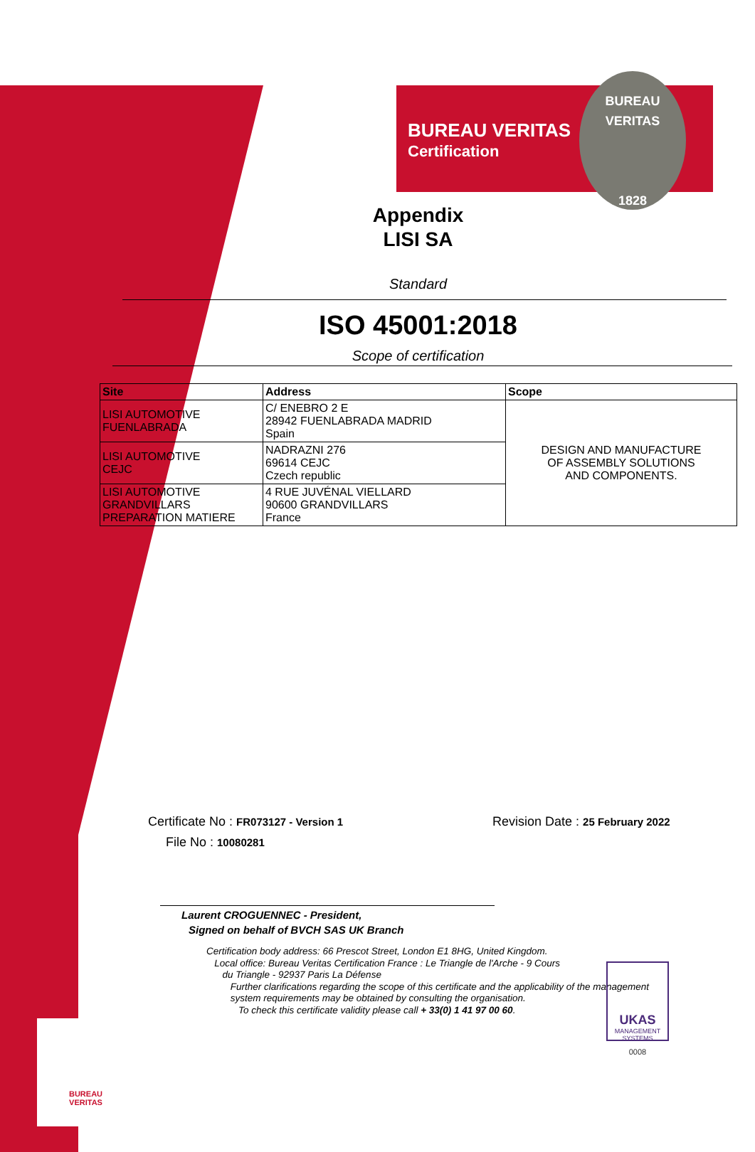BUREAU VERITAS
Certification
BUREAU VERITAS
1828
Appendix
LISI SA
Standard
ISO 45001:2018
Scope of certification
| Site | Address | Scope |
| --- | --- | --- |
| LISI AUTOMOTIVE FUENLABRADA | C/ ENEBRO 2 E 28942 FUENLABRADA MADRID Spain | DESIGN AND MANUFACTURE OF ASSEMBLY SOLUTIONS AND COMPONENTS. |
| LISI AUTOMOTIVE CEJC | NADRAZNI 276 69614 CEJC Czech republic | |
| LISI AUTOMOTIVE GRANDVILLARS PREPARATION MATIERE | 4 RUE JUVÉNAL VIELLARD 90600 GRANDVILLARS France | |
Certificate No : FR073127 - Version 1
Revision Date : 25 February 2022
File No : 10080281
Laurent CROGUENNEC - President,
Signed on behalf of BVCH SAS UK Branch
UKAS
MANAGEMENT SYSTEMS
0008
Certification body address: 66 Prescot Street, London E1 8HG, United Kingdom.
Local office: Bureau Veritas Certification France : Le Triangle de l'Arche - 9 Cours
du Triangle - 92937 Paris La Défense
Further clarifications regarding the scope of this certificate and the applicability of the management
system requirements may be obtained by consulting the organisation.
To check this certificate validity please call + 33(0) 1 41 97 00 60.
BUREAU
VERITAS